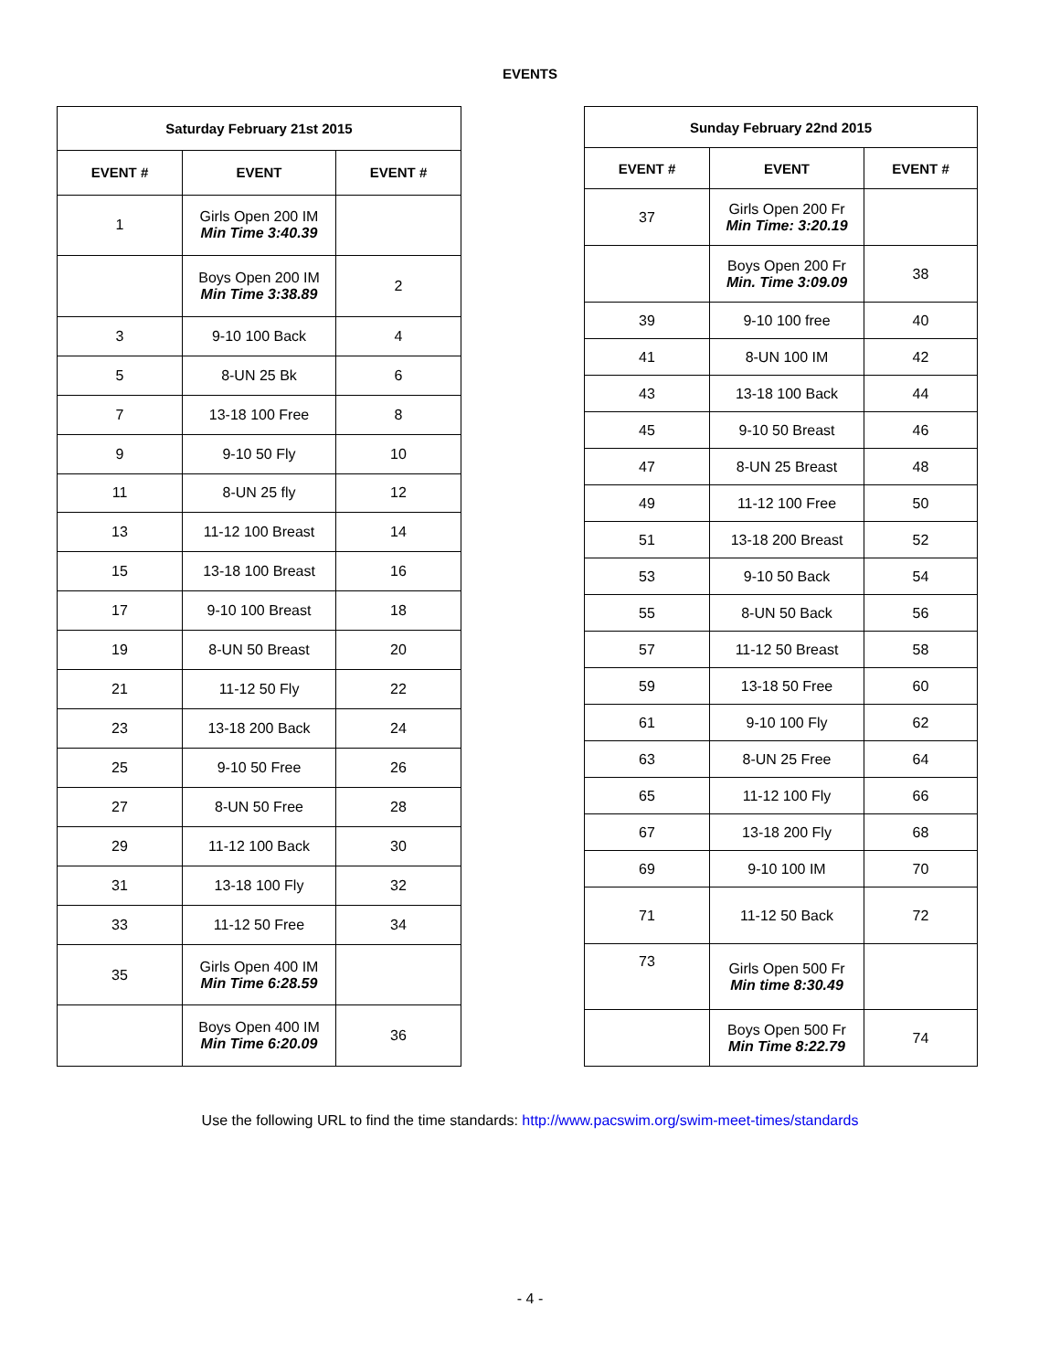EVENTS
| Saturday February 21st 2015 | | |
| --- | --- | --- |
| EVENT # | EVENT | EVENT # |
| 1 | Girls Open 200 IM Min Time 3:40.39 | |
| | Boys Open 200 IM Min Time 3:38.89 | 2 |
| 3 | 9-10 100 Back | 4 |
| 5 | 8-UN 25 Bk | 6 |
| 7 | 13-18 100 Free | 8 |
| 9 | 9-10 50 Fly | 10 |
| 11 | 8-UN 25 fly | 12 |
| 13 | 11-12 100 Breast | 14 |
| 15 | 13-18 100 Breast | 16 |
| 17 | 9-10 100 Breast | 18 |
| 19 | 8-UN 50 Breast | 20 |
| 21 | 11-12 50 Fly | 22 |
| 23 | 13-18 200 Back | 24 |
| 25 | 9-10 50 Free | 26 |
| 27 | 8-UN 50 Free | 28 |
| 29 | 11-12 100 Back | 30 |
| 31 | 13-18 100 Fly | 32 |
| 33 | 11-12 50 Free | 34 |
| 35 | Girls Open 400 IM Min Time 6:28.59 | |
| | Boys Open 400 IM Min Time 6:20.09 | 36 |
| Sunday February 22nd 2015 | | |
| --- | --- | --- |
| EVENT # | EVENT | EVENT # |
| 37 | Girls Open 200 Fr Min Time: 3:20.19 | |
| | Boys Open 200 Fr Min. Time 3:09.09 | 38 |
| 39 | 9-10 100 free | 40 |
| 41 | 8-UN 100 IM | 42 |
| 43 | 13-18 100 Back | 44 |
| 45 | 9-10 50 Breast | 46 |
| 47 | 8-UN 25 Breast | 48 |
| 49 | 11-12 100 Free | 50 |
| 51 | 13-18 200 Breast | 52 |
| 53 | 9-10 50 Back | 54 |
| 55 | 8-UN 50 Back | 56 |
| 57 | 11-12 50 Breast | 58 |
| 59 | 13-18 50 Free | 60 |
| 61 | 9-10 100 Fly | 62 |
| 63 | 8-UN 25 Free | 64 |
| 65 | 11-12 100 Fly | 66 |
| 67 | 13-18 200 Fly | 68 |
| 69 | 9-10 100 IM | 70 |
| 71 | 11-12 50 Back | 72 |
| 73 | Girls Open 500 Fr Min time 8:30.49 | |
| | Boys Open 500 Fr Min Time 8:22.79 | 74 |
Use the following URL to find the time standards: http://www.pacswim.org/swim-meet-times/standards
- 4 -